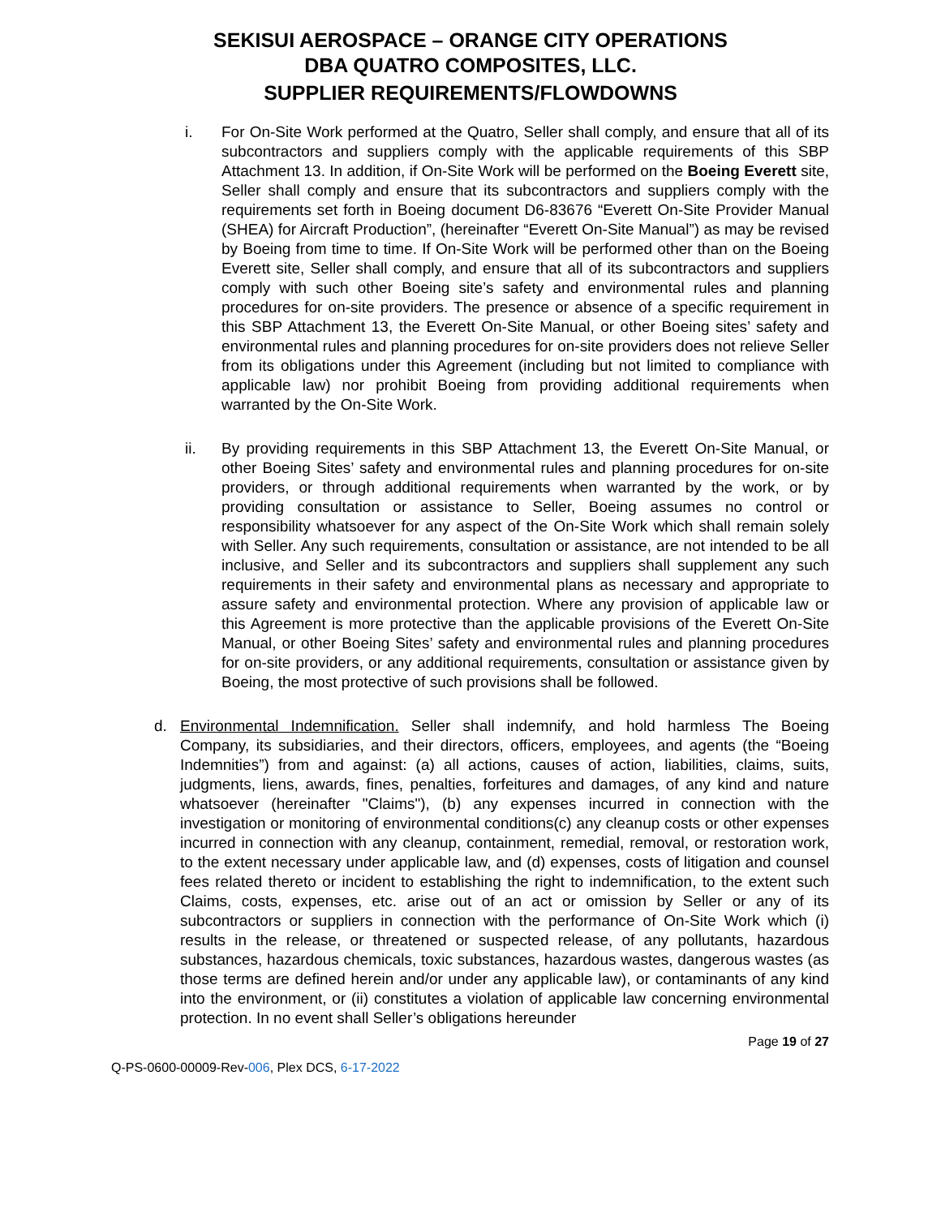SEKISUI AEROSPACE – ORANGE CITY OPERATIONS
DBA QUATRO COMPOSITES, LLC.
SUPPLIER REQUIREMENTS/FLOWDOWNS
i. For On-Site Work performed at the Quatro, Seller shall comply, and ensure that all of its subcontractors and suppliers comply with the applicable requirements of this SBP Attachment 13. In addition, if On-Site Work will be performed on the Boeing Everett site, Seller shall comply and ensure that its subcontractors and suppliers comply with the requirements set forth in Boeing document D6-83676 “Everett On-Site Provider Manual (SHEA) for Aircraft Production”, (hereinafter “Everett On-Site Manual”) as may be revised by Boeing from time to time. If On-Site Work will be performed other than on the Boeing Everett site, Seller shall comply, and ensure that all of its subcontractors and suppliers comply with such other Boeing site’s safety and environmental rules and planning procedures for on-site providers. The presence or absence of a specific requirement in this SBP Attachment 13, the Everett On-Site Manual, or other Boeing sites’ safety and environmental rules and planning procedures for on-site providers does not relieve Seller from its obligations under this Agreement (including but not limited to compliance with applicable law) nor prohibit Boeing from providing additional requirements when warranted by the On-Site Work.
ii. By providing requirements in this SBP Attachment 13, the Everett On-Site Manual, or other Boeing Sites’ safety and environmental rules and planning procedures for on-site providers, or through additional requirements when warranted by the work, or by providing consultation or assistance to Seller, Boeing assumes no control or responsibility whatsoever for any aspect of the On-Site Work which shall remain solely with Seller. Any such requirements, consultation or assistance, are not intended to be all inclusive, and Seller and its subcontractors and suppliers shall supplement any such requirements in their safety and environmental plans as necessary and appropriate to assure safety and environmental protection. Where any provision of applicable law or this Agreement is more protective than the applicable provisions of the Everett On-Site Manual, or other Boeing Sites’ safety and environmental rules and planning procedures for on-site providers, or any additional requirements, consultation or assistance given by Boeing, the most protective of such provisions shall be followed.
d. Environmental Indemnification. Seller shall indemnify, and hold harmless The Boeing Company, its subsidiaries, and their directors, officers, employees, and agents (the “Boeing Indemnities”) from and against: (a) all actions, causes of action, liabilities, claims, suits, judgments, liens, awards, fines, penalties, forfeitures and damages, of any kind and nature whatsoever (hereinafter "Claims"), (b) any expenses incurred in connection with the investigation or monitoring of environmental conditions(c) any cleanup costs or other expenses incurred in connection with any cleanup, containment, remedial, removal, or restoration work, to the extent necessary under applicable law, and (d) expenses, costs of litigation and counsel fees related thereto or incident to establishing the right to indemnification, to the extent such Claims, costs, expenses, etc. arise out of an act or omission by Seller or any of its subcontractors or suppliers in connection with the performance of On-Site Work which (i) results in the release, or threatened or suspected release, of any pollutants, hazardous substances, hazardous chemicals, toxic substances, hazardous wastes, dangerous wastes (as those terms are defined herein and/or under any applicable law), or contaminants of any kind into the environment, or (ii) constitutes a violation of applicable law concerning environmental protection. In no event shall Seller’s obligations hereunder
Page 19 of 27
Q-PS-0600-00009-Rev-006, Plex DCS, 6-17-2022